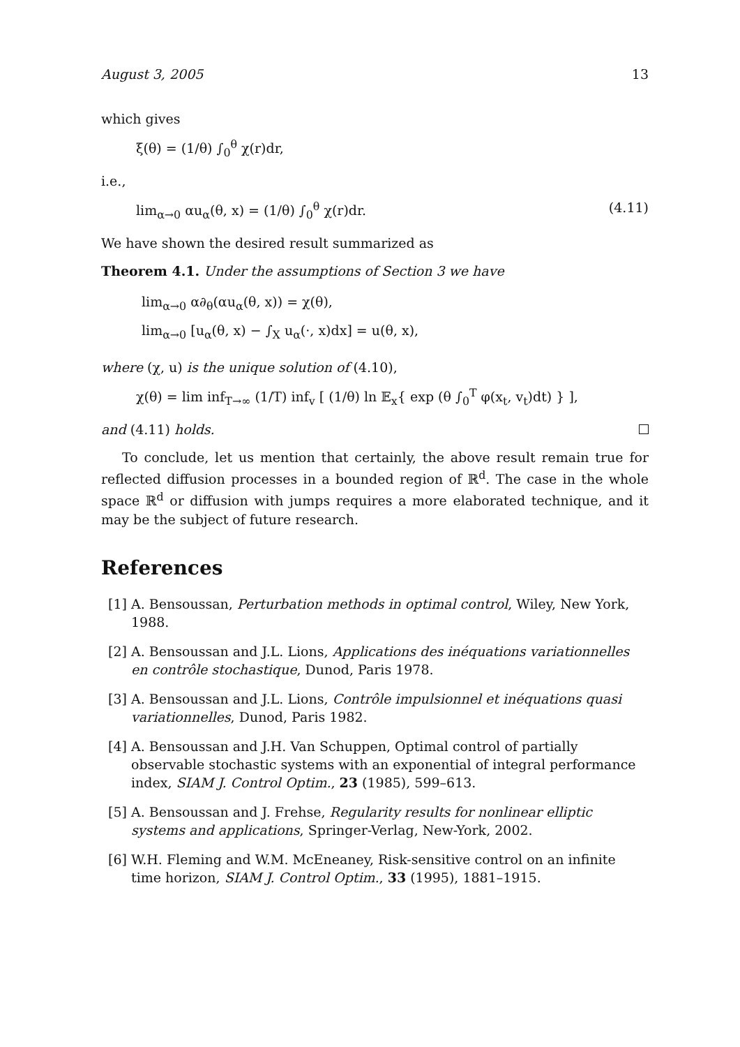August 3, 2005 13
which gives
ξ(θ) = (1/θ) ∫<sub>0</sub><sup>θ</sup> χ(r)dr,
i.e.,
lim<sub>α→0</sub> αu<sub>α</sub>(θ, x) = (1/θ) ∫<sub>0</sub><sup>θ</sup> χ(r)dr. (4.11)
We have shown the desired result summarized as
Theorem 4.1. Under the assumptions of Section 3 we have
lim<sub>α→0</sub> α∂<sub>θ</sub>(αu<sub>α</sub>(θ, x)) = χ(θ),
lim<sub>α→0</sub> [u<sub>α</sub>(θ, x) − ∫<sub>X</sub> u<sub>α</sub>(·, x)dx] = u(θ, x),
where (χ, u) is the unique solution of (4.10),
χ(θ) = lim inf<sub>T→∞</sub> (1/T) inf<sub>v</sub> [ (1/θ) ln 𝔼<sub>x</sub>{ exp (θ ∫<sub>0</sub><sup>T</sup> φ(x<sub>t</sub>, v<sub>t</sub>)dt) } ],
and (4.11) holds.
To conclude, let us mention that certainly, the above result remain true for reflected diffusion processes in a bounded region of ℝ<sup>d</sup>. The case in the whole space ℝ<sup>d</sup> or diffusion with jumps requires a more elaborated technique, and it may be the subject of future research.
References
[1] A. Bensoussan, Perturbation methods in optimal control, Wiley, New York, 1988.
[2] A. Bensoussan and J.L. Lions, Applications des inéquations variationnelles en contrôle stochastique, Dunod, Paris 1978.
[3] A. Bensoussan and J.L. Lions, Contrôle impulsionnel et inéquations quasi variationnelles, Dunod, Paris 1982.
[4] A. Bensoussan and J.H. Van Schuppen, Optimal control of partially observable stochastic systems with an exponential of integral performance index, SIAM J. Control Optim., 23 (1985), 599–613.
[5] A. Bensoussan and J. Frehse, Regularity results for nonlinear elliptic systems and applications, Springer-Verlag, New-York, 2002.
[6] W.H. Fleming and W.M. McEneaney, Risk-sensitive control on an infinite time horizon, SIAM J. Control Optim., 33 (1995), 1881–1915.